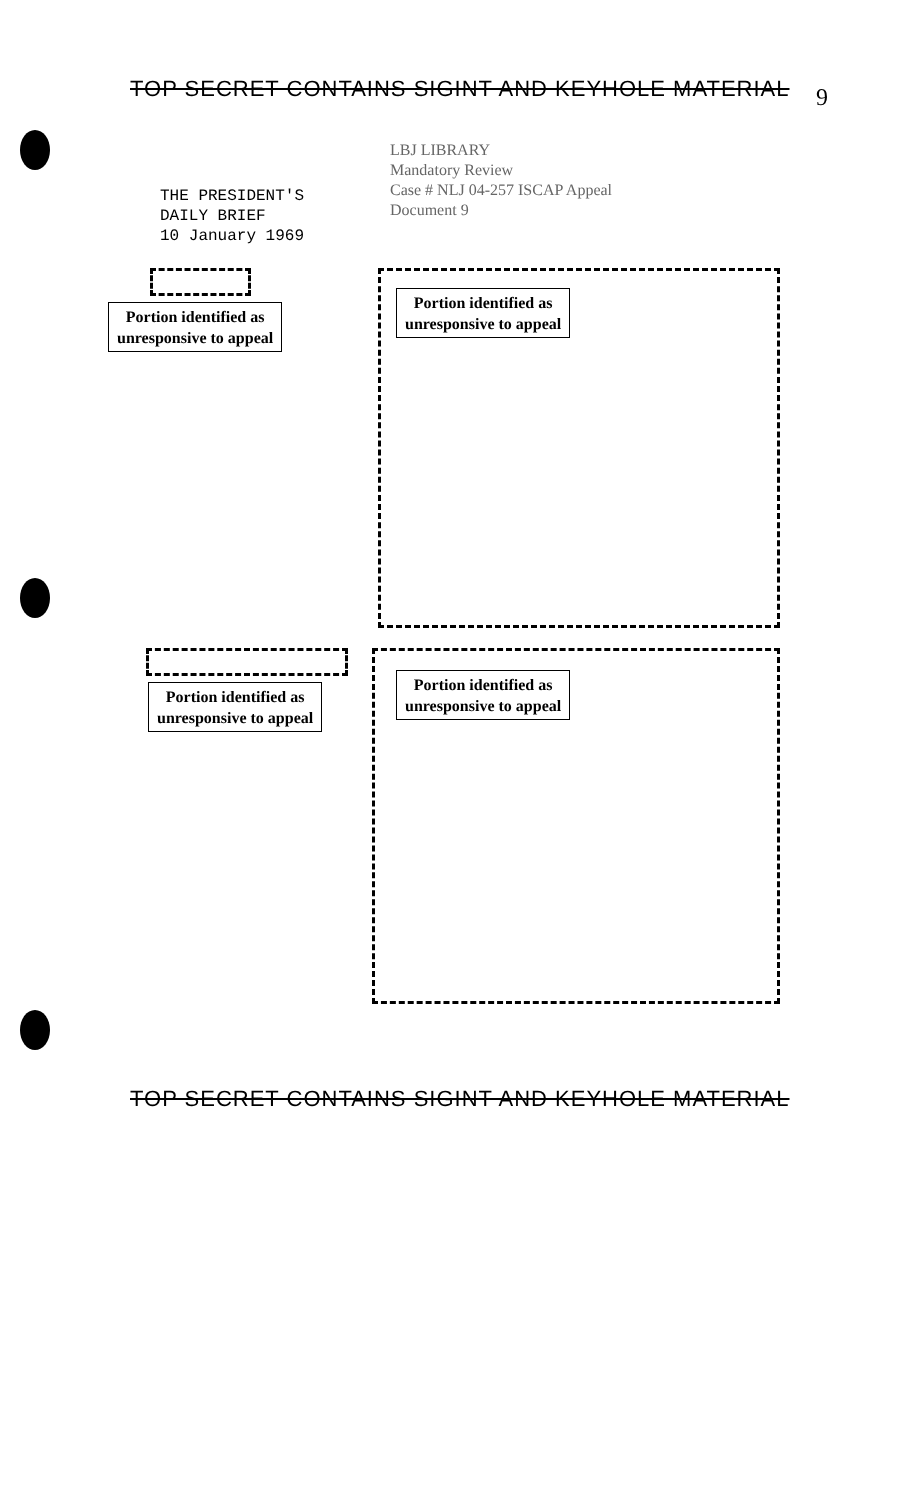TOP SECRET CONTAINS SIGINT AND KEYHOLE MATERIAL
9
THE PRESIDENT'S
DAILY BRIEF
10 January 1969
LBJ LIBRARY
Mandatory Review
Case # NLJ 04-257 ISCAP Appeal
Document 9
Portion identified as
unresponsive to appeal
Portion identified as
unresponsive to appeal
Portion identified as
unresponsive to appeal
Portion identified as
unresponsive to appeal
TOP SECRET CONTAINS SIGINT AND KEYHOLE MATERIAL